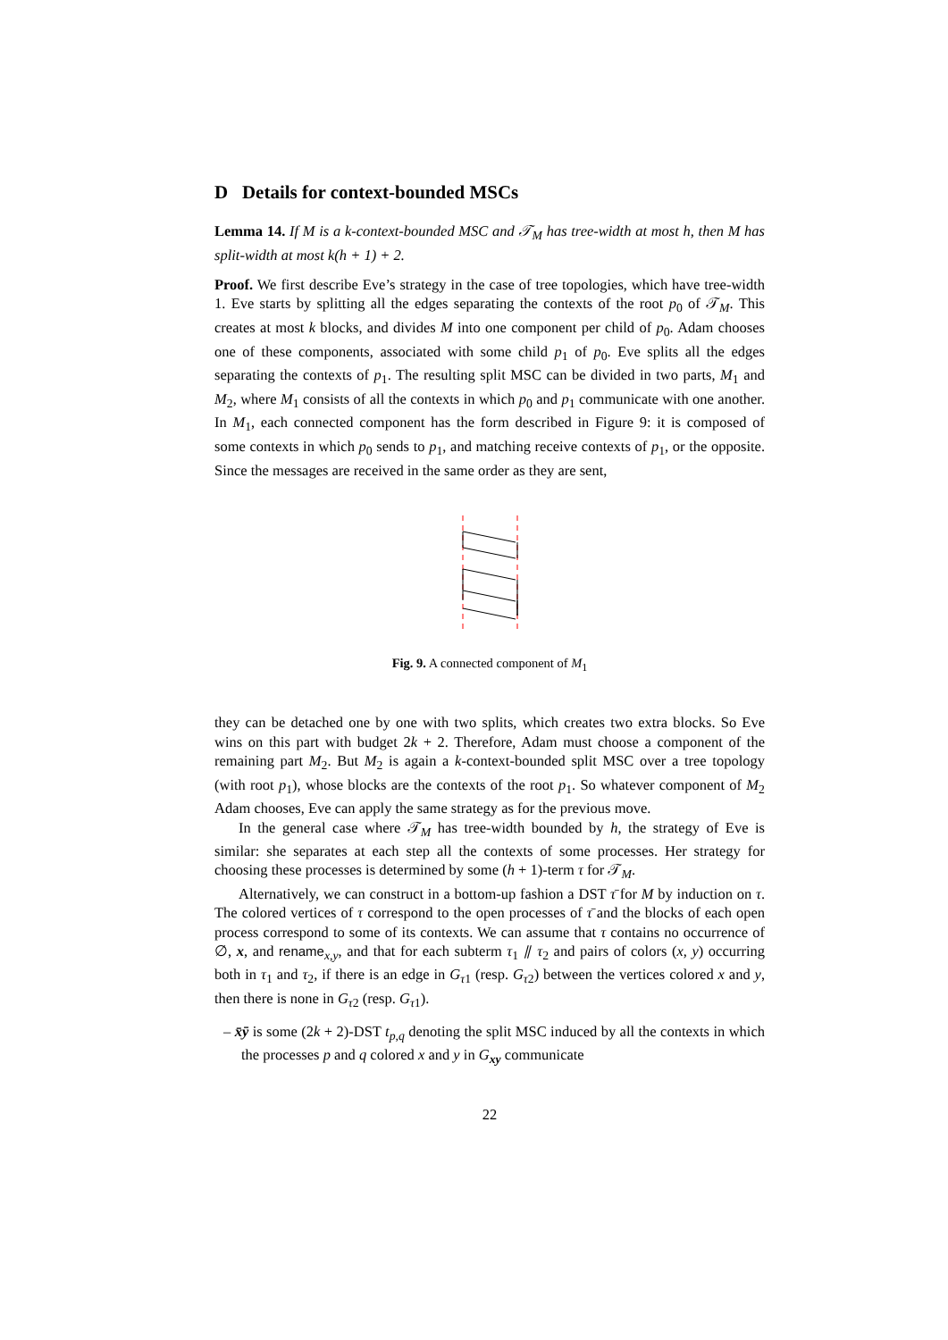D Details for context-bounded MSCs
Lemma 14. If M is a k-context-bounded MSC and 𝒯<sub>M</sub> has tree-width at most h, then M has split-width at most k(h + 1) + 2.
Proof. We first describe Eve’s strategy in the case of tree topologies, which have tree-width 1. Eve starts by splitting all the edges separating the contexts of the root p<sub>0</sub> of 𝒯<sub>M</sub>. This creates at most k blocks, and divides M into one component per child of p<sub>0</sub>. Adam chooses one of these components, associated with some child p<sub>1</sub> of p<sub>0</sub>. Eve splits all the edges separating the contexts of p<sub>1</sub>. The resulting split MSC can be divided in two parts, M<sub>1</sub> and M<sub>2</sub>, where M<sub>1</sub> consists of all the contexts in which p<sub>0</sub> and p<sub>1</sub> communicate with one another. In M<sub>1</sub>, each connected component has the form described in Figure 9: it is composed of some contexts in which p<sub>0</sub> sends to p<sub>1</sub>, and matching receive contexts of p<sub>1</sub>, or the opposite. Since the messages are received in the same order as they are sent,
Fig. 9. A connected component of M<sub>1</sub>
they can be detached one by one with two splits, which creates two extra blocks. So Eve wins on this part with budget 2k + 2. Therefore, Adam must choose a component of the remaining part M<sub>2</sub>. But M<sub>2</sub> is again a k-context-bounded split MSC over a tree topology (with root p<sub>1</sub>), whose blocks are the contexts of the root p<sub>1</sub>. So whatever component of M<sub>2</sub> Adam chooses, Eve can apply the same strategy as for the previous move.
In the general case where 𝒯<sub>M</sub> has tree-width bounded by h, the strategy of Eve is similar: she separates at each step all the contexts of some processes. Her strategy for choosing these processes is determined by some (h + 1)-term τ for 𝒯<sub>M</sub>.
Alternatively, we can construct in a bottom-up fashion a DST τ̄ for M by induction on τ. The colored vertices of τ correspond to the open processes of τ̄ and the blocks of each open process correspond to some of its contexts. We can assume that τ contains no occurrence of ∅, x, and rename<sub>x,y</sub>, and that for each subterm τ<sub>1</sub> ⫽ τ<sub>2</sub> and pairs of colors (x, y) occurring both in τ<sub>1</sub> and τ<sub>2</sub>, if there is an edge in G<sub>τ1</sub> (resp. G<sub>τ2</sub>) between the vertices colored x and y, then there is none in G<sub>τ2</sub> (resp. G<sub>τ1</sub>).
– x̄ȳ is some (2k + 2)-DST t<sub>p,q</sub> denoting the split MSC induced by all the contexts in which the processes p and q colored x and y in G<sub>xy</sub> communicate
22